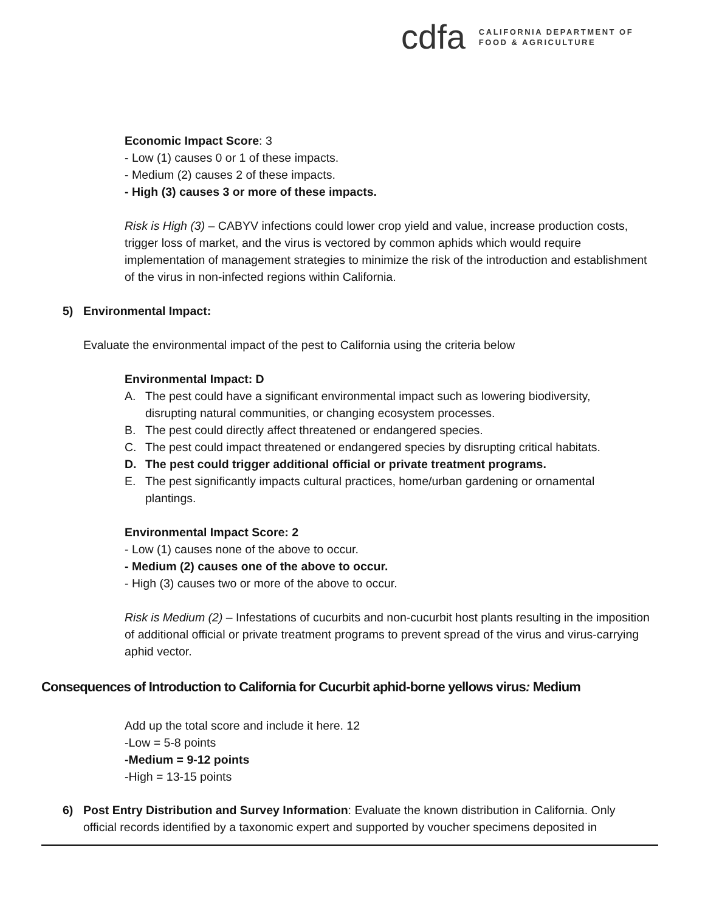cdfa
CALIFORNIA DEPARTMENT OF
FOOD & AGRICULTURE
Economic Impact Score: 3
- Low (1) causes 0 or 1 of these impacts.
- Medium (2) causes 2 of these impacts.
- High (3) causes 3 or more of these impacts.
Risk is High (3) – CABYV infections could lower crop yield and value, increase production costs, trigger loss of market, and the virus is vectored by common aphids which would require implementation of management strategies to minimize the risk of the introduction and establishment of the virus in non-infected regions within California.
5) Environmental Impact:
Evaluate the environmental impact of the pest to California using the criteria below
Environmental Impact: D
A. The pest could have a significant environmental impact such as lowering biodiversity, disrupting natural communities, or changing ecosystem processes.
B. The pest could directly affect threatened or endangered species.
C. The pest could impact threatened or endangered species by disrupting critical habitats.
D. The pest could trigger additional official or private treatment programs.
E. The pest significantly impacts cultural practices, home/urban gardening or ornamental plantings.
Environmental Impact Score: 2
- Low (1) causes none of the above to occur.
- Medium (2) causes one of the above to occur.
- High (3) causes two or more of the above to occur.
Risk is Medium (2) – Infestations of cucurbits and non-cucurbit host plants resulting in the imposition of additional official or private treatment programs to prevent spread of the virus and virus-carrying aphid vector.
Consequences of Introduction to California for Cucurbit aphid-borne yellows virus: Medium
Add up the total score and include it here. 12
-Low = 5-8 points
-Medium = 9-12 points
-High = 13-15 points
6) Post Entry Distribution and Survey Information: Evaluate the known distribution in California. Only official records identified by a taxonomic expert and supported by voucher specimens deposited in